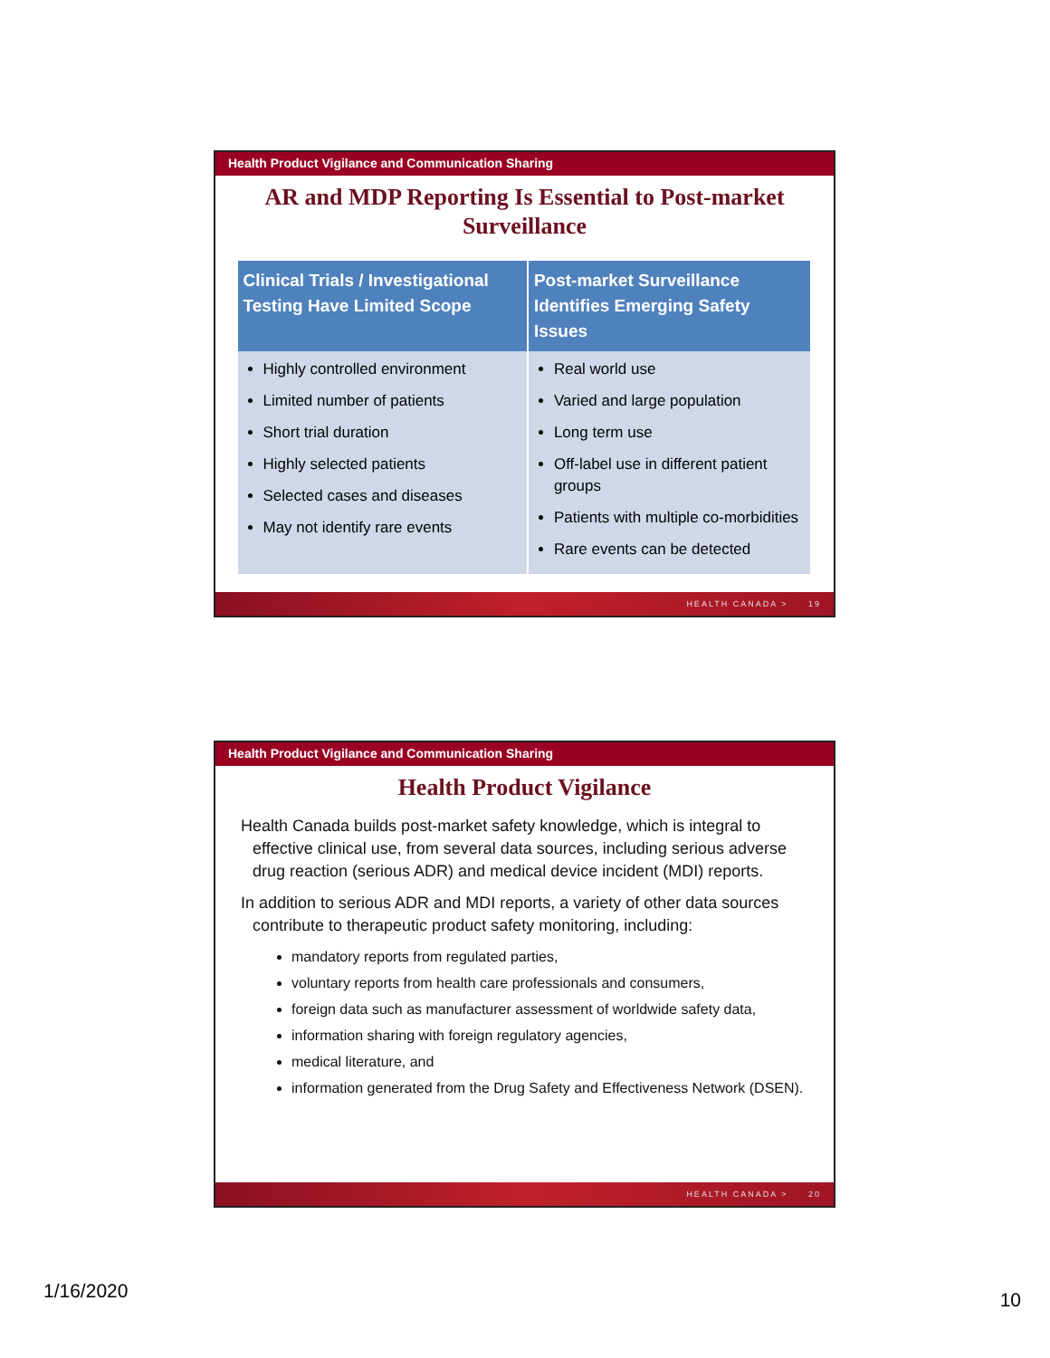Health Product Vigilance and Communication Sharing
AR and MDP Reporting Is Essential to Post-market Surveillance
| Clinical Trials / Investigational Testing Have Limited Scope | Post-market Surveillance Identifies Emerging Safety Issues |
| --- | --- |
| Highly controlled environment Limited number of patients Short trial duration Highly selected patients Selected cases and diseases May not identify rare events | Real world use Varied and large population Long term use Off-label use in different patient groups Patients with multiple co-morbidities Rare events can be detected |
HEALTH CANADA > 19
Health Product Vigilance and Communication Sharing
Health Product Vigilance
Health Canada builds post-market safety knowledge, which is integral to effective clinical use, from several data sources, including serious adverse drug reaction (serious ADR) and medical device incident (MDI) reports.
In addition to serious ADR and MDI reports, a variety of other data sources contribute to therapeutic product safety monitoring, including:
mandatory reports from regulated parties,
voluntary reports from health care professionals and consumers,
foreign data such as manufacturer assessment of worldwide safety data,
information sharing with foreign regulatory agencies,
medical literature, and
information generated from the Drug Safety and Effectiveness Network (DSEN).
HEALTH CANADA > 20
1/16/2020 10